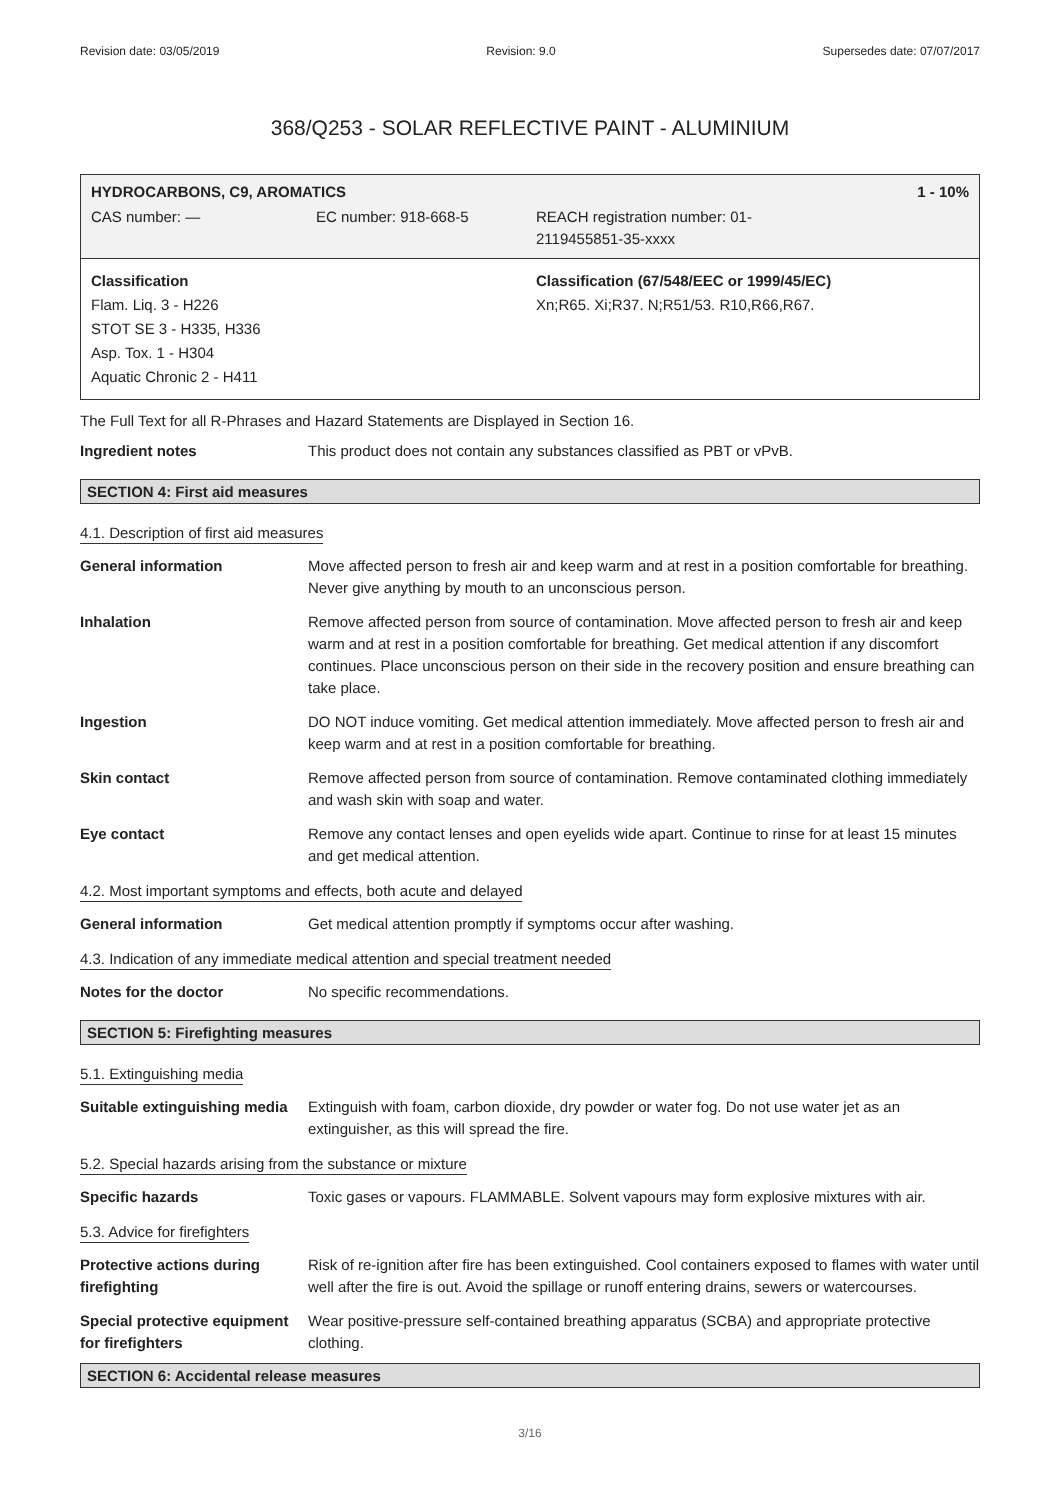Revision date: 03/05/2019 Revision: 9.0 Supersedes date: 07/07/2017
368/Q253 - SOLAR REFLECTIVE PAINT - ALUMINIUM
HYDROCARBONS, C9, AROMATICS 1 - 10%
CAS number: — EC number: 918-668-5 REACH registration number: 01-
2119455851-35-xxxx
Classification
Flam. Liq. 3 - H226
STOT SE 3 - H335, H336
Asp. Tox. 1 - H304
Aquatic Chronic 2 - H411
Classification (67/548/EEC or 1999/45/EC)
Xn;R65. Xi;R37. N;R51/53. R10,R66,R67.
The Full Text for all R-Phrases and Hazard Statements are Displayed in Section 16.
| Ingredient notes | This product does not contain any substances classified as PBT or vPvB. |
SECTION 4: First aid measures
4.1. Description of first aid measures
| General information | Move affected person to fresh air and keep warm and at rest in a position comfortable for breathing. Never give anything by mouth to an unconscious person. |
| Inhalation | Remove affected person from source of contamination. Move affected person to fresh air and keep warm and at rest in a position comfortable for breathing. Get medical attention if any discomfort continues. Place unconscious person on their side in the recovery position and ensure breathing can take place. |
| Ingestion | DO NOT induce vomiting. Get medical attention immediately. Move affected person to fresh air and keep warm and at rest in a position comfortable for breathing. |
| Skin contact | Remove affected person from source of contamination. Remove contaminated clothing immediately and wash skin with soap and water. |
| Eye contact | Remove any contact lenses and open eyelids wide apart. Continue to rinse for at least 15 minutes and get medical attention. |
4.2. Most important symptoms and effects, both acute and delayed
| General information | Get medical attention promptly if symptoms occur after washing. |
4.3. Indication of any immediate medical attention and special treatment needed
| Notes for the doctor | No specific recommendations. |
SECTION 5: Firefighting measures
5.1. Extinguishing media
| Suitable extinguishing media | Extinguish with foam, carbon dioxide, dry powder or water fog. Do not use water jet as an extinguisher, as this will spread the fire. |
5.2. Special hazards arising from the substance or mixture
| Specific hazards | Toxic gases or vapours. FLAMMABLE. Solvent vapours may form explosive mixtures with air. |
5.3. Advice for firefighters
| Protective actions during firefighting | Risk of re-ignition after fire has been extinguished. Cool containers exposed to flames with water until well after the fire is out. Avoid the spillage or runoff entering drains, sewers or watercourses. |
| Special protective equipment for firefighters | Wear positive-pressure self-contained breathing apparatus (SCBA) and appropriate protective clothing. |
SECTION 6: Accidental release measures
3/16